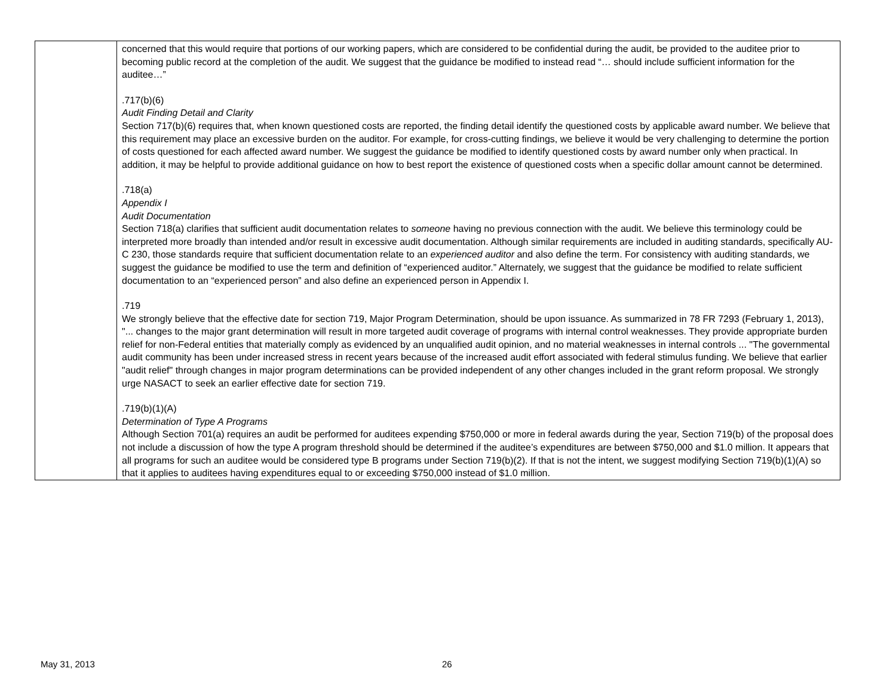| | concerned that this would require that portions of our working papers, which are considered to be confidential during the audit, be provided to the auditee prior to becoming public record at the completion of the audit. We suggest that the guidance be modified to instead read “… should include sufficient information for the auditee…” .717(b)(6) Audit Finding Detail and Clarity Section 717(b)(6) requires that, when known questioned costs are reported, the finding detail identify the questioned costs by applicable award number. We believe that this requirement may place an excessive burden on the auditor. For example, for cross-cutting findings, we believe it would be very challenging to determine the portion of costs questioned for each affected award number. We suggest the guidance be modified to identify questioned costs by award number only when practical. In addition, it may be helpful to provide additional guidance on how to best report the existence of questioned costs when a specific dollar amount cannot be determined. .718(a) Appendix I Audit Documentation Section 718(a) clarifies that sufficient audit documentation relates to someone having no previous connection with the audit. We believe this terminology could be interpreted more broadly than intended and/or result in excessive audit documentation. Although similar requirements are included in auditing standards, specifically AU-C 230, those standards require that sufficient documentation relate to an experienced auditor and also define the term. For consistency with auditing standards, we suggest the guidance be modified to use the term and definition of “experienced auditor.” Alternately, we suggest that the guidance be modified to relate sufficient documentation to an “experienced person” and also define an experienced person in Appendix I. .719 We strongly believe that the effective date for section 719, Major Program Determination, should be upon issuance. As summarized in 78 FR 7293 (February 1, 2013), "... changes to the major grant determination will result in more targeted audit coverage of programs with internal control weaknesses. They provide appropriate burden relief for non-Federal entities that materially comply as evidenced by an unqualified audit opinion, and no material weaknesses in internal controls ... "The governmental audit community has been under increased stress in recent years because of the increased audit effort associated with federal stimulus funding. We believe that earlier "audit relief" through changes in major program determinations can be provided independent of any other changes included in the grant reform proposal. We strongly urge NASACT to seek an earlier effective date for section 719. .719(b)(1)(A) Determination of Type A Programs Although Section 701(a) requires an audit be performed for auditees expending $750,000 or more in federal awards during the year, Section 719(b) of the proposal does not include a discussion of how the type A program threshold should be determined if the auditee’s expenditures are between $750,000 and $1.0 million. It appears that all programs for such an auditee would be considered type B programs under Section 719(b)(2). If that is not the intent, we suggest modifying Section 719(b)(1)(A) so that it applies to auditees having expenditures equal to or exceeding $750,000 instead of $1.0 million. |
May 31, 2013 26